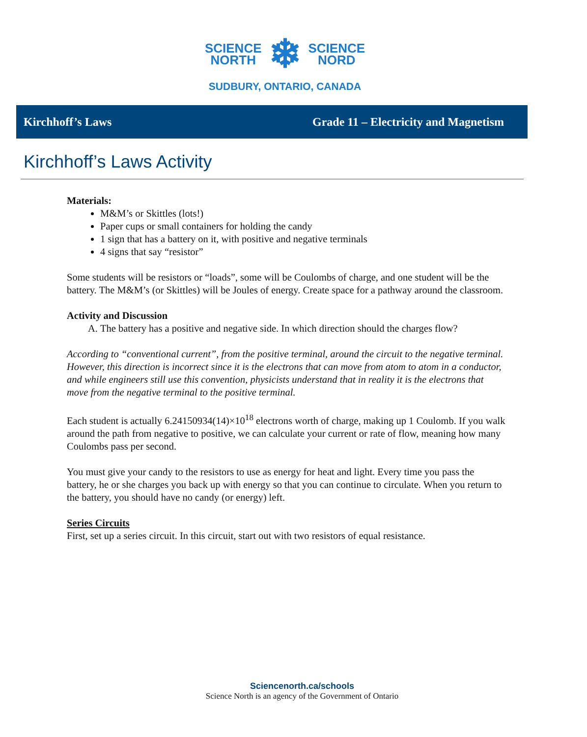SCIENCE
NORTH
❄
SCIENCE
NORD
SUDBURY, ONTARIO, CANADA
Kirchhoff’s Laws Grade 11 – Electricity and Magnetism
Kirchhoff’s Laws Activity
Materials:
M&M’s or Skittles (lots!)
Paper cups or small containers for holding the candy
1 sign that has a battery on it, with positive and negative terminals
4 signs that say “resistor”
Some students will be resistors or “loads”, some will be Coulombs of charge, and one student will be the battery. The M&M’s (or Skittles) will be Joules of energy. Create space for a pathway around the classroom.
Activity and Discussion
A. The battery has a positive and negative side. In which direction should the charges flow?
According to “conventional current”, from the positive terminal, around the circuit to the negative terminal. However, this direction is incorrect since it is the electrons that can move from atom to atom in a conductor, and while engineers still use this convention, physicists understand that in reality it is the electrons that move from the negative terminal to the positive terminal.
Each student is actually 6.24150934(14)×10<sup>18</sup> electrons worth of charge, making up 1 Coulomb. If you walk around the path from negative to positive, we can calculate your current or rate of flow, meaning how many Coulombs pass per second.
You must give your candy to the resistors to use as energy for heat and light. Every time you pass the battery, he or she charges you back up with energy so that you can continue to circulate. When you return to the battery, you should have no candy (or energy) left.
Series Circuits
First, set up a series circuit. In this circuit, start out with two resistors of equal resistance.
Sciencenorth.ca/schools
Science North is an agency of the Government of Ontario